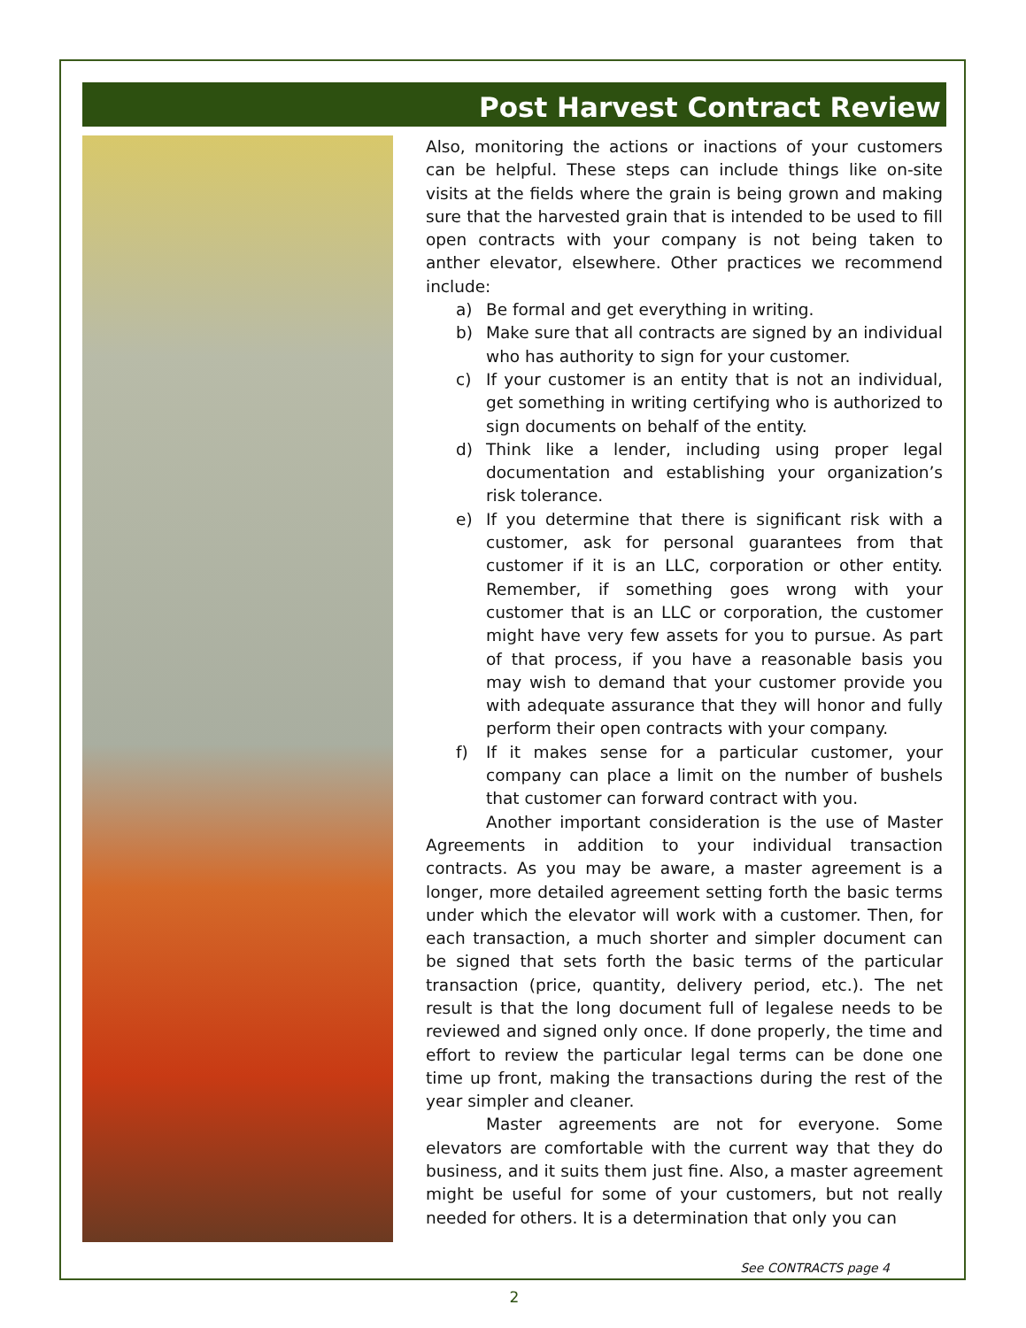Post Harvest Contract Review
Also, monitoring the actions or inactions of your customers can be helpful. These steps can include things like on-site visits at the fields where the grain is being grown and making sure that the harvested grain that is intended to be used to fill open contracts with your company is not being taken to anther elevator, elsewhere. Other practices we recommend include:
a) Be formal and get everything in writing.
b) Make sure that all contracts are signed by an individual who has authority to sign for your customer.
c) If your customer is an entity that is not an individual, get something in writing certifying who is authorized to sign documents on behalf of the entity.
d) Think like a lender, including using proper legal documentation and establishing your organization’s risk tolerance.
e) If you determine that there is significant risk with a customer, ask for personal guarantees from that customer if it is an LLC, corporation or other entity. Remember, if something goes wrong with your customer that is an LLC or corporation, the customer might have very few assets for you to pursue. As part of that process, if you have a reasonable basis you may wish to demand that your customer provide you with adequate assurance that they will honor and fully perform their open contracts with your company.
f) If it makes sense for a particular customer, your company can place a limit on the number of bushels that customer can forward contract with you.
Another important consideration is the use of Master Agreements in addition to your individual transaction contracts. As you may be aware, a master agreement is a longer, more detailed agreement setting forth the basic terms under which the elevator will work with a customer. Then, for each transaction, a much shorter and simpler document can be signed that sets forth the basic terms of the particular transaction (price, quantity, delivery period, etc.). The net result is that the long document full of legalese needs to be reviewed and signed only once. If done properly, the time and effort to review the particular legal terms can be done one time up front, making the transactions during the rest of the year simpler and cleaner.
Master agreements are not for everyone. Some elevators are comfortable with the current way that they do business, and it suits them just fine. Also, a master agreement might be useful for some of your customers, but not really needed for others. It is a determination that only you can
See CONTRACTS page 4
2